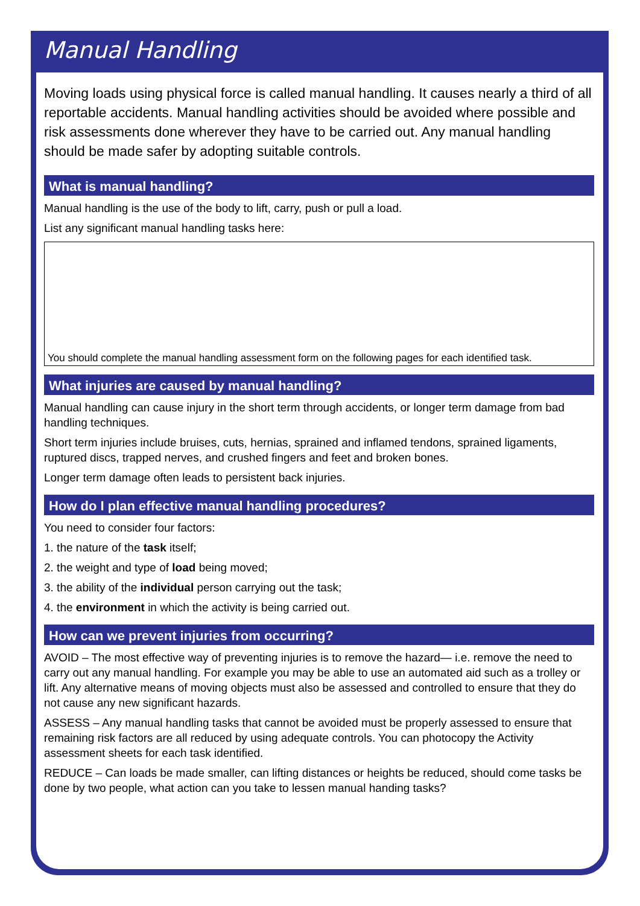Manual Handling
Moving loads using physical force is called manual handling. It causes nearly a third of all reportable accidents. Manual handling activities should be avoided where possible and risk assessments done wherever they have to be carried out. Any manual handling should be made safer by adopting suitable controls.
What is manual handling?
Manual handling is the use of the body to lift, carry, push or pull a load.
List any significant manual handling tasks here:
You should complete the manual handling assessment form on the following pages for each identified task.
What injuries are caused by manual handling?
Manual handling can cause injury in the short term through accidents, or longer term damage from bad handling techniques.
Short term injuries include bruises, cuts, hernias, sprained and inflamed tendons, sprained ligaments, ruptured discs, trapped nerves, and crushed fingers and feet and broken bones.
Longer term damage often leads to persistent back injuries.
How do I plan effective manual handling procedures?
You need to consider four factors:
1. the nature of the task itself;
2. the weight and type of load being moved;
3. the ability of the individual person carrying out the task;
4. the environment in which the activity is being carried out.
How can we prevent injuries from occurring?
AVOID – The most effective way of preventing injuries is to remove the hazard— i.e. remove the need to carry out any manual handling. For example you may be able to use an automated aid such as a trolley or lift. Any alternative means of moving objects must also be assessed and controlled to ensure that they do not cause any new significant hazards.
ASSESS – Any manual handling tasks that cannot be avoided must be properly assessed to ensure that remaining risk factors are all reduced by using adequate controls. You can photocopy the Activity assessment sheets for each task identified.
REDUCE – Can loads be made smaller, can lifting distances or heights be reduced, should come tasks be done by two people, what action can you take to lessen manual handing tasks?